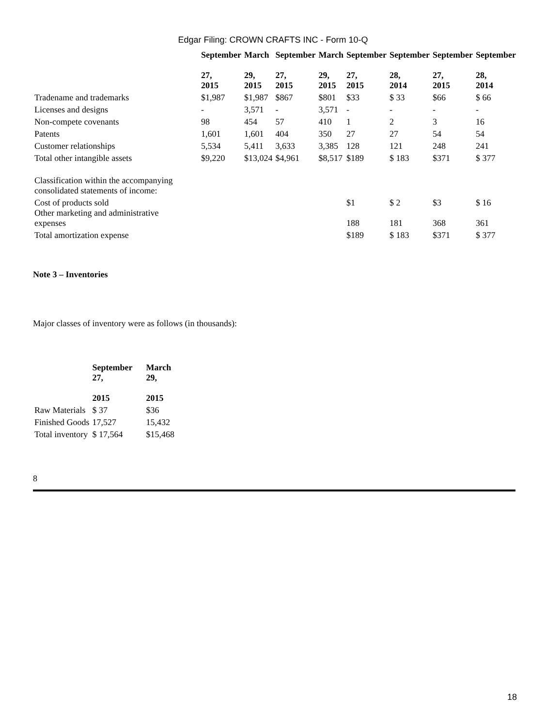Edgar Filing: CROWN CRAFTS INC - Form 10-Q
| | September 27, 2015 | March 29, 2015 | September 27, 2015 | March 29, 2015 | September 27, 2015 | September 28, 2014 | September 27, 2015 | September 28, 2014 |
| --- | --- | --- | --- | --- | --- | --- | --- | --- |
| Tradename and trademarks | $1,987 | $1,987 | $867 | $801 | $33 | $ 33 | $66 | $ 66 |
| Licenses and designs | - | 3,571 | - | 3,571 | - | - | - | - |
| Non-compete covenants | 98 | 454 | 57 | 410 | 1 | 2 | 3 | 16 |
| Patents | 1,601 | 1,601 | 404 | 350 | 27 | 27 | 54 | 54 |
| Customer relationships | 5,534 | 5,411 | 3,633 | 3,385 | 128 | 121 | 248 | 241 |
| Total other intangible assets | $9,220 | $13,024 | $4,961 | $8,517 | $189 | $ 183 | $371 | $ 377 |
| Classification within the accompanying consolidated statements of income: | | | | | | | | |
| Cost of products sold | | | | | $1 | $ 2 | $3 | $ 16 |
| Other marketing and administrative expenses | | | | | 188 | 181 | 368 | 361 |
| Total amortization expense | | | | | $189 | $ 183 | $371 | $ 377 |
Note 3 – Inventories
Major classes of inventory were as follows (in thousands):
| | September 27, 2015 | March 29, 2015 |
| --- | --- | --- |
| Raw Materials | $ 37 | $36 |
| Finished Goods | 17,527 | 15,432 |
| Total inventory | $ 17,564 | $15,468 |
8
18